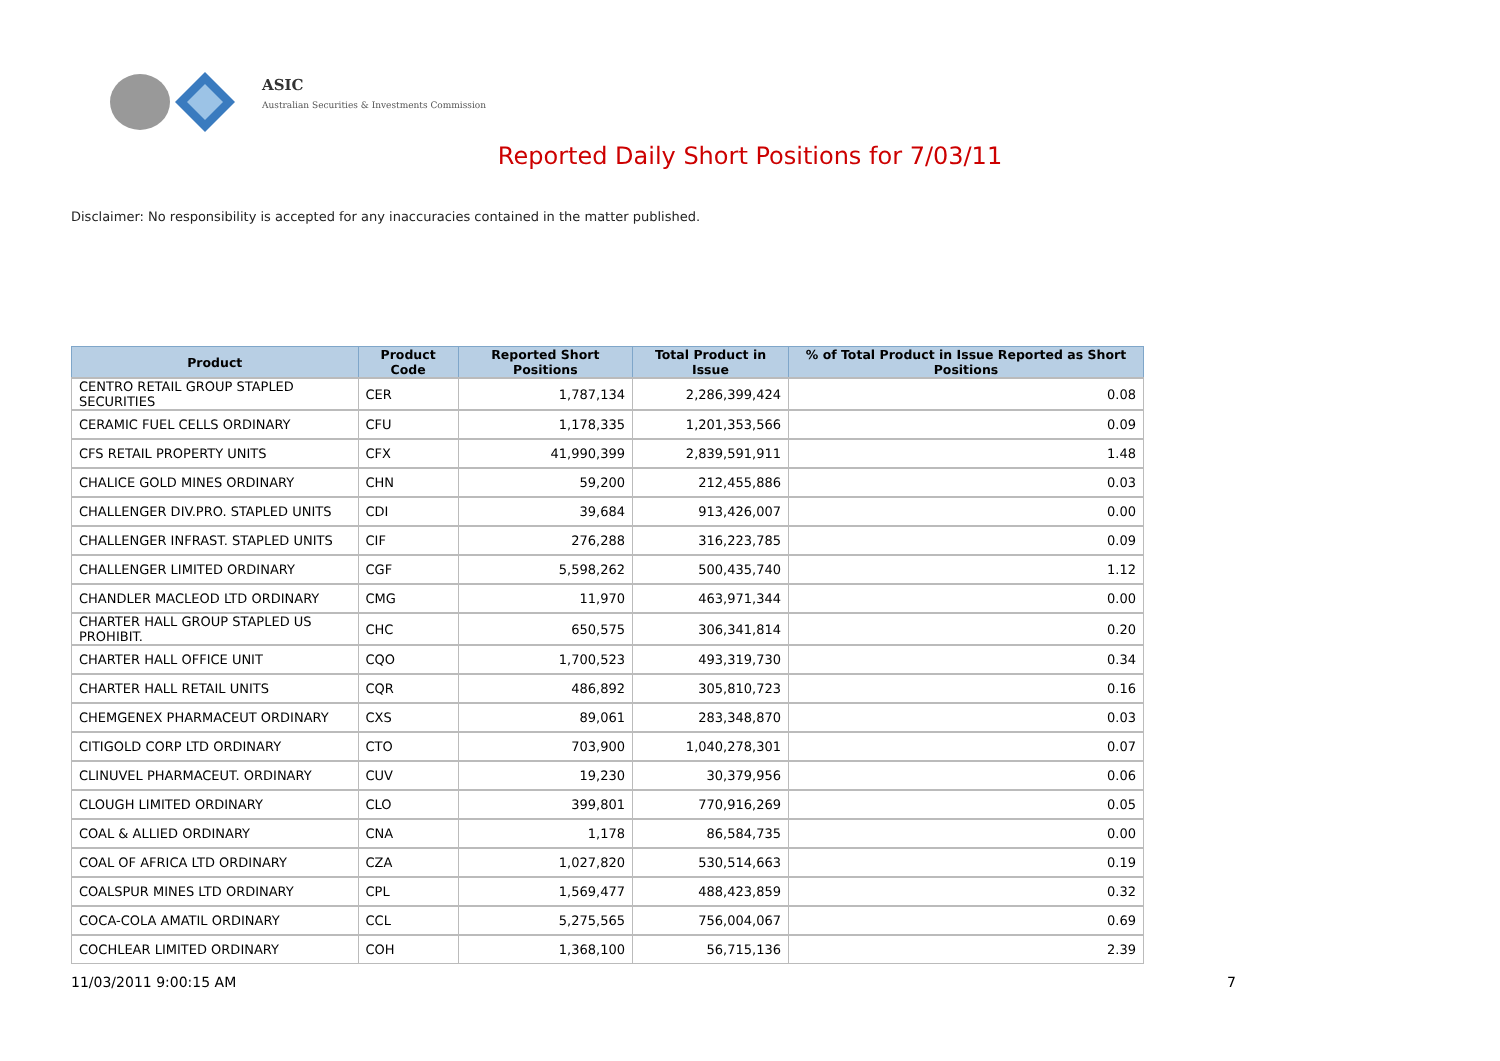ASIC
Australian Securities & Investments Commission
Reported Daily Short Positions for 7/03/11
Disclaimer: No responsibility is accepted for any inaccuracies contained in the matter published.
| Product | Product Code | Reported Short Positions | Total Product in Issue | % of Total Product in Issue Reported as Short Positions |
| --- | --- | --- | --- | --- |
| CENTRO RETAIL GROUP STAPLED SECURITIES | CER | 1,787,134 | 2,286,399,424 | 0.08 |
| CERAMIC FUEL CELLS ORDINARY | CFU | 1,178,335 | 1,201,353,566 | 0.09 |
| CFS RETAIL PROPERTY UNITS | CFX | 41,990,399 | 2,839,591,911 | 1.48 |
| CHALICE GOLD MINES ORDINARY | CHN | 59,200 | 212,455,886 | 0.03 |
| CHALLENGER DIV.PRO. STAPLED UNITS | CDI | 39,684 | 913,426,007 | 0.00 |
| CHALLENGER INFRAST. STAPLED UNITS | CIF | 276,288 | 316,223,785 | 0.09 |
| CHALLENGER LIMITED ORDINARY | CGF | 5,598,262 | 500,435,740 | 1.12 |
| CHANDLER MACLEOD LTD ORDINARY | CMG | 11,970 | 463,971,344 | 0.00 |
| CHARTER HALL GROUP STAPLED US PROHIBIT. | CHC | 650,575 | 306,341,814 | 0.20 |
| CHARTER HALL OFFICE UNIT | CQO | 1,700,523 | 493,319,730 | 0.34 |
| CHARTER HALL RETAIL UNITS | CQR | 486,892 | 305,810,723 | 0.16 |
| CHEMGENEX PHARMACEUT ORDINARY | CXS | 89,061 | 283,348,870 | 0.03 |
| CITIGOLD CORP LTD ORDINARY | CTO | 703,900 | 1,040,278,301 | 0.07 |
| CLINUVEL PHARMACEUT. ORDINARY | CUV | 19,230 | 30,379,956 | 0.06 |
| CLOUGH LIMITED ORDINARY | CLO | 399,801 | 770,916,269 | 0.05 |
| COAL & ALLIED ORDINARY | CNA | 1,178 | 86,584,735 | 0.00 |
| COAL OF AFRICA LTD ORDINARY | CZA | 1,027,820 | 530,514,663 | 0.19 |
| COALSPUR MINES LTD ORDINARY | CPL | 1,569,477 | 488,423,859 | 0.32 |
| COCA-COLA AMATIL ORDINARY | CCL | 5,275,565 | 756,004,067 | 0.69 |
| COCHLEAR LIMITED ORDINARY | COH | 1,368,100 | 56,715,136 | 2.39 |
11/03/2011 9:00:15 AM 7